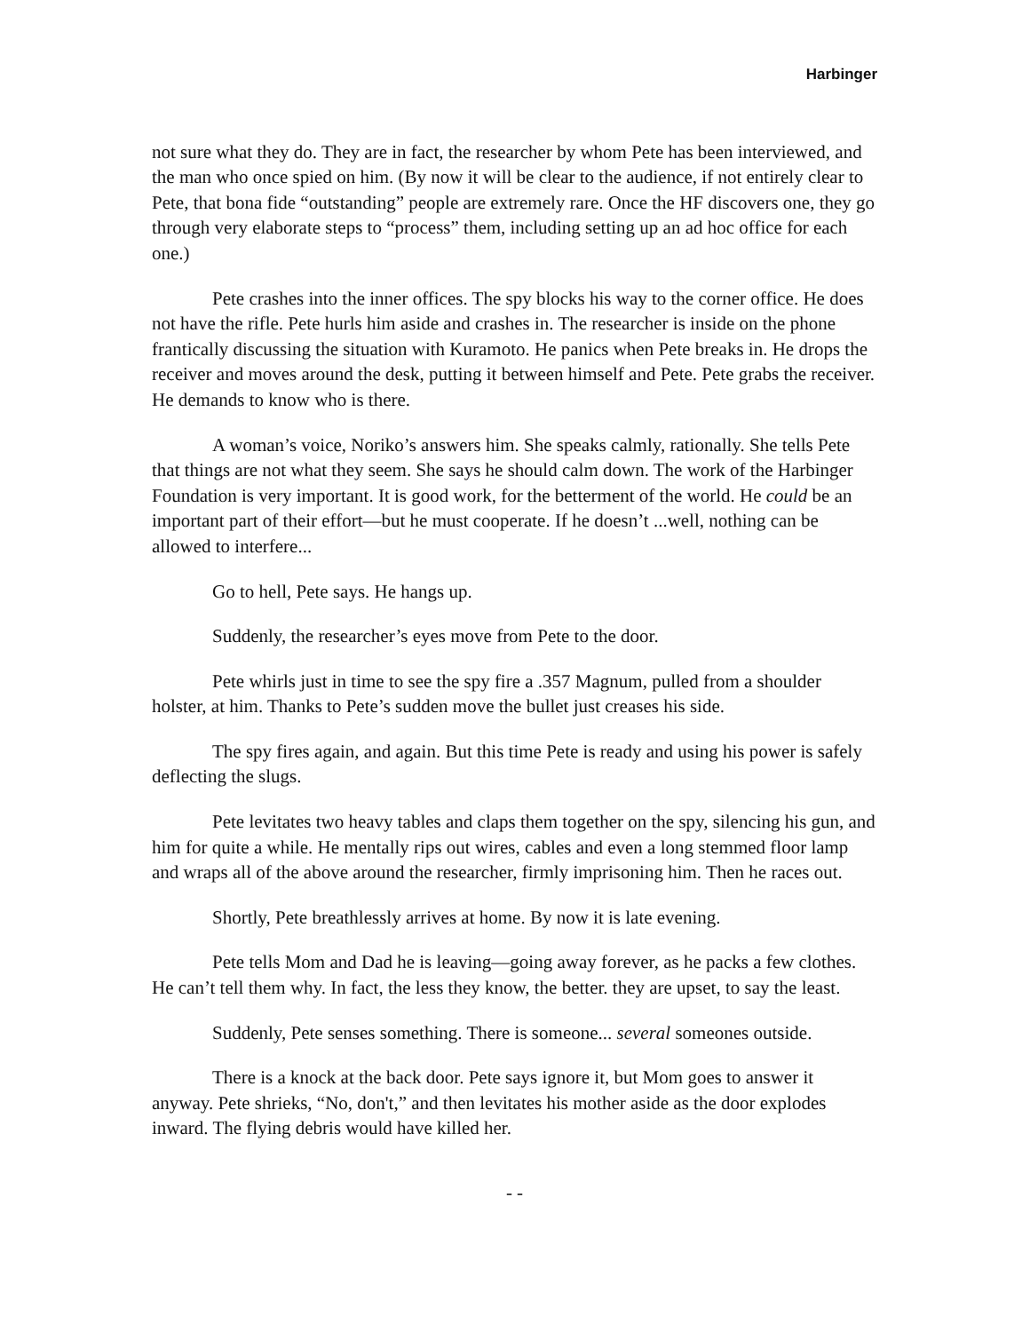Harbinger
not sure what they do. They are in fact, the researcher by whom Pete has been interviewed, and the man who once spied on him. (By now it will be clear to the audience, if not entirely clear to Pete, that bona fide “outstanding” people are extremely rare. Once the HF discovers one, they go through very elaborate steps to “process” them, including setting up an ad hoc office for each one.)
Pete crashes into the inner offices. The spy blocks his way to the corner office. He does not have the rifle. Pete hurls him aside and crashes in. The researcher is inside on the phone frantically discussing the situation with Kuramoto. He panics when Pete breaks in. He drops the receiver and moves around the desk, putting it between himself and Pete. Pete grabs the receiver. He demands to know who is there.
A woman’s voice, Noriko’s answers him. She speaks calmly, rationally. She tells Pete that things are not what they seem. She says he should calm down. The work of the Harbinger Foundation is very important. It is good work, for the betterment of the world. He could be an important part of their effort—but he must cooperate. If he doesn’t ...well, nothing can be allowed to interfere...
Go to hell, Pete says. He hangs up.
Suddenly, the researcher’s eyes move from Pete to the door.
Pete whirls just in time to see the spy fire a .357 Magnum, pulled from a shoulder holster, at him. Thanks to Pete’s sudden move the bullet just creases his side.
The spy fires again, and again. But this time Pete is ready and using his power is safely deflecting the slugs.
Pete levitates two heavy tables and claps them together on the spy, silencing his gun, and him for quite a while. He mentally rips out wires, cables and even a long stemmed floor lamp and wraps all of the above around the researcher, firmly imprisoning him. Then he races out.
Shortly, Pete breathlessly arrives at home. By now it is late evening.
Pete tells Mom and Dad he is leaving—going away forever, as he packs a few clothes. He can’t tell them why. In fact, the less they know, the better. they are upset, to say the least.
Suddenly, Pete senses something. There is someone... several someones outside.
There is a knock at the back door. Pete says ignore it, but Mom goes to answer it anyway. Pete shrieks, “No, don't,” and then levitates his mother aside as the door explodes inward. The flying debris would have killed her.
- -